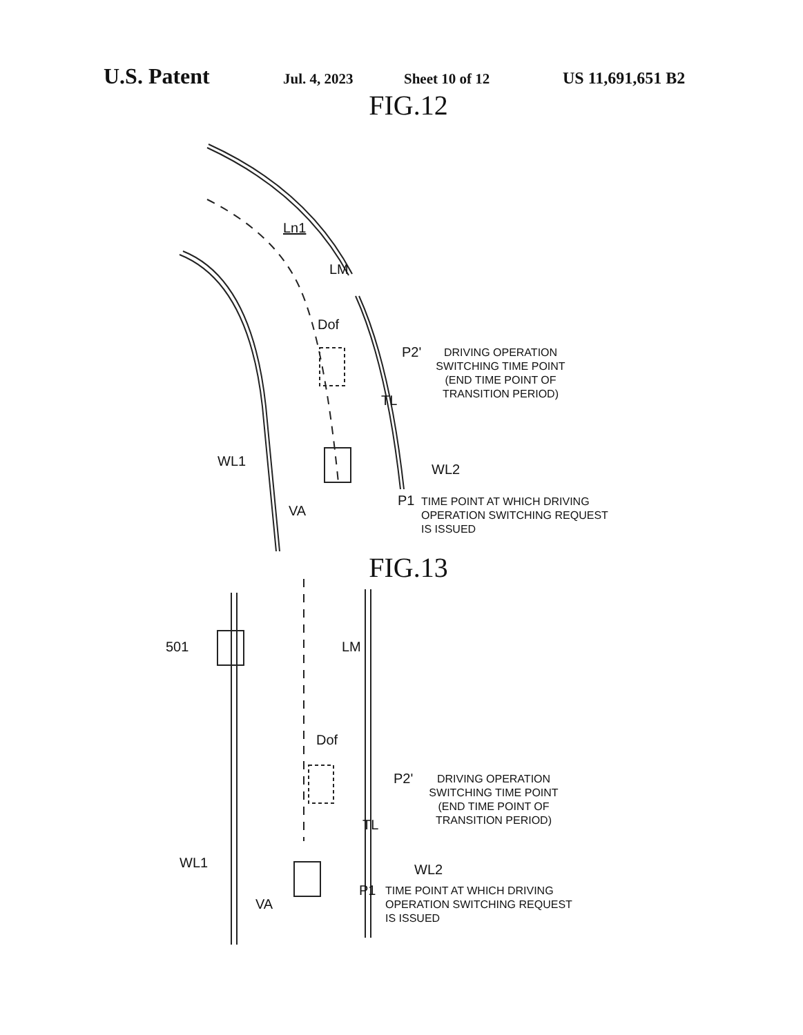U.S. Patent Jul. 4, 2023 Sheet 10 of 12 US 11,691,651 B2
FIG.12
Ln1
LM
Dof
P2'
DRIVING OPERATION
SWITCHING TIME POINT
(END TIME POINT OF
TRANSITION PERIOD)
TL
WL1
WL2
VA
P1
TIME POINT AT WHICH DRIVING
OPERATION SWITCHING REQUEST
IS ISSUED
FIG.13
501 LM
Dof
P2'
DRIVING OPERATION
SWITCHING TIME POINT
(END TIME POINT OF
TRANSITION PERIOD)
TL
WL1 WL2
VA
P1
TIME POINT AT WHICH DRIVING
OPERATION SWITCHING REQUEST
IS ISSUED